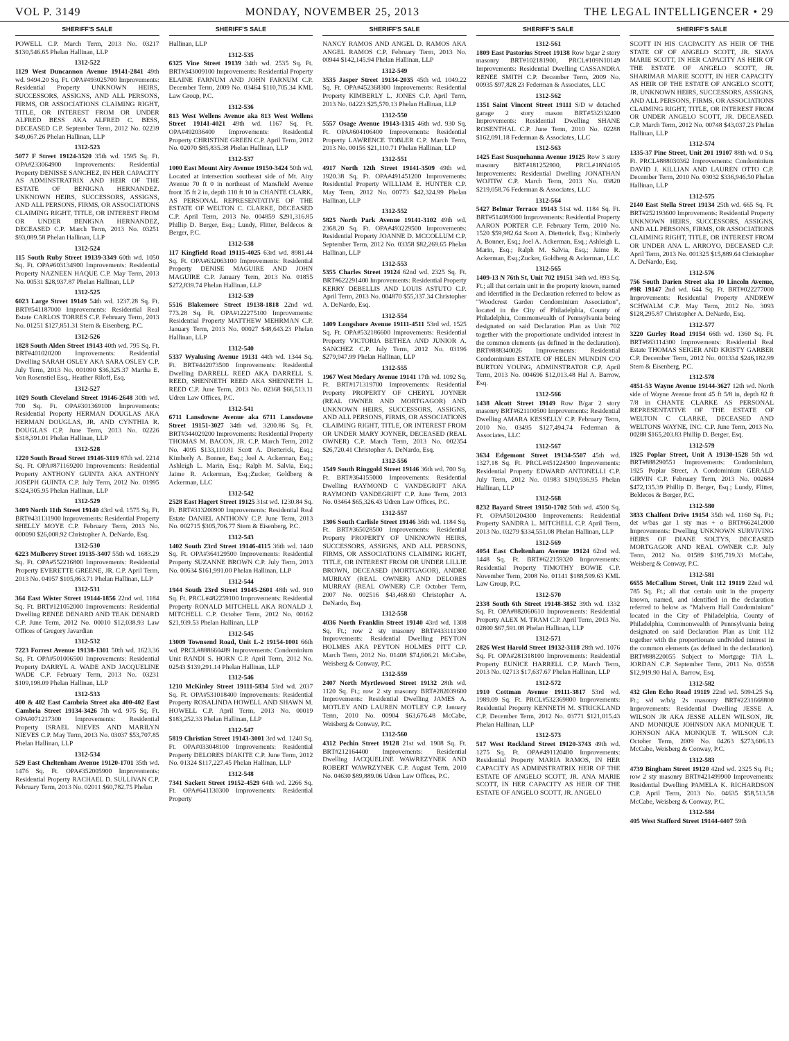VOL P. 3149 MONDAY, NOVEMBER 25, 2013 THE LEGAL INTELLIGENCER • 29
SHERIFF'S SALE
POWELL C.P. March Term, 2013 No. 03217 $130,546.65 Phelan Hallinan, LLP
1312-522
1129 West Duncannon Avenue 19141-2841 49th wd. 9494.20 Sq. Ft. OPA#493025700 Improvements: Residential Property UNKNOWN HEIRS, SUCCESSORS, ASSIGNS, AND ALL PERSONS, FIRMS, OR ASSOCIATIONS CLAIMING RIGHT, TITLE, OR INTEREST FROM OR UNDER ALFRED BESS AKA ALFRED C. BESS, DECEASED C.P. September Term, 2012 No. 02239 $49,067.26 Phelan Hallinan, LLP
1312-523
5077 F Street 19124-3520 35th wd. 1595 Sq. Ft. OPA#233064900 Improvements: Residential Property DENISSE SANCHEZ, IN HER CAPACITY AS ADMINSTRATRIX AND HEIR OF THE ESTATE OF BENIGNA HERNANDEZ. UNKNOWN HEIRS, SUCCESSORS, ASSIGNS, AND ALL PERSONS, FIRMS, OR ASSOCIATIONS CLAIMING RIGHT, TITLE, OR INTEREST FROM OR UNDER BENIGNA HERNANDEZ, DECEASED C.P. March Term, 2013 No. 03251 $93,089.58 Phelan Hallinan, LLP
1312-524
115 South Ruby Street 19139-3349 60th wd. 1050 Sq. Ft. OPA#603134900 Improvements: Residential Property NAZNEEN HAQUE C.P. May Term, 2013 No. 00531 $28,937.87 Phelan Hallinan, LLP
1312-525
6023 Large Street 19149 54th wd. 1237.28 Sq. Ft. BRT#541187000 Improvements: Residential Real Estate CARLOS TORRES C.P. February Term, 2013 No. 01251 $127,851.31 Stern & Eisenberg, P.C.
1312-526
1828 South Alden Street 19143 40th wd. 795 Sq. Ft. BRT#401020200 Improvements: Residential Dwelling SARAH OSLEY AKA SARA OSLEY C.P. July Term, 2013 No. 001090 $36,325.37 Martha E. Von Rosenstiel Esq., Heather Riloff, Esq.
1312-527
1029 South Cleveland Street 19146-2648 30th wd. 700 Sq. Ft. OPA#301369100 Improvements: Residential Property HERMAN DOUGLAS AKA HERMAN DOUGLAS, JR. AND CYNTHIA R. DOUGLAS C.P. June Term, 2013 No. 02226 $318,391.01 Phelan Hallinan, LLP
1312-528
1220 South Broad Street 19146-3119 87th wd. 2214 Sq. Ft. OPA#871169200 Improvements: Residential Property ANTHONY GUINTA AKA ANTHONY JOSEPH GUINTA C.P. July Term, 2012 No. 01995 $324,305.95 Phelan Hallinan, LLP
1312-529
3409 North 11th Street 19140 43rd wd. 1575 Sq. Ft. BRT#431131900 Improvements: Residential Property SHELLY MOYE C.P. February Term, 2013 No. 000090 $26,008.92 Christopher A. DeNardo, Esq.
1312-530
6223 Mulberry Street 19135-3407 55th wd. 1683.29 Sq. Ft. OPA#552216800 Improvements: Residential Property EVERETTE GREENE, JR. C.P. April Term, 2013 No. 04957 $105,863.71 Phelan Hallinan, LLP
1312-531
364 East Wister Street 19144-1856 22nd wd. 1184 Sq. Ft. BRT#121052000 Improvements: Residential Dwelling RENEE DENARD AND TEAK DENARD C.P. June Term, 2012 No. 00010 $12,038.93 Law Offices of Gregory Javardian
1312-532
7223 Forrest Avenue 19138-1301 50th wd. 1623.36 Sq. Ft. OPA#501006500 Improvements: Residential Property DARRYL A. WADE AND JACQUELINE WADE C.P. February Term, 2013 No. 03231 $109,198.09 Phelan Hallinan, LLP
1312-533
400 & 402 East Cambria Street aka 400-402 East Cambria Street 19134-3426 7th wd. 975 Sq. Ft. OPA#071217300 Improvements: Residential Property ISRAEL NIEVES AND MARILYN NIEVES C.P. May Term, 2013 No. 03037 $53,707.85 Phelan Hallinan, LLP
1312-534
529 East Cheltenham Avenue 19120-1701 35th wd. 1476 Sq. Ft. OPA#352005900 Improvements: Residential Property RACHAEL D. SULLIVAN C.P. February Term, 2013 No. 02011 $60,782.75 Phelan
SHERIFF'S SALE
Hallinan, LLP
1312-535
6325 Vine Street 19139 34th wd. 2535 Sq. Ft. BRT#343009100 Improvements: Residential Property ELAINE FARNUM AND JOHN FARNUM C.P. December Term, 2009 No. 03464 $110,705.34 KML Law Group, P.C.
1312-536
813 West Wellens Avenue aka 813 West Wellens Street 19141-4021 49th wd. 1167 Sq. Ft. OPA#492036400 Improvements: Residential Property CHRISTINE GREEN C.P. April Term, 2012 No. 02070 $85,835.38 Phelan Hallinan, LLP
1312-537
1000 East Mount Airy Avenue 19150-3424 50th wd. Located at intersection southeast side of Mt. Airy Avenue 70 ft 0 in northeast of Mansfield Avenue front 35 ft 2 in, depth 110 ft 10 in CHANTE CLARK, AS PERSONAL REPRESENTATIVE OF THE ESTATE OF WELTON C. CLARKE, DECEASED C.P. April Term, 2013 No. 004859 $291,316.85 Phillip D. Berger, Esq.; Lundy, Flitter, Beldecos & Berger, P.C.
1312-538
117 Kingfield Road 19115-4025 63rd wd. 8981.44 Sq. Ft. OPA#632063100 Improvements: Residential Property DENISE MAGUIRE AND JOHN MAGUIRE C.P. January Term, 2013 No. 01855 $272,839.74 Phelan Hallinan, LLP
1312-539
5516 Blakemore Street 19138-1818 22nd wd. 773.28 Sq. Ft. OPA#122275100 Improvements: Residential Property MATTHEW MEHRMAN C.P. January Term, 2013 No. 00027 $48,643.23 Phelan Hallinan, LLP
1312-540
5337 Wyalusing Avenue 19131 44th wd. 1344 Sq. Ft. BRT#442073500 Improvements: Residential Dwelling DARRELL REED AKA DARRELL S. REED, SHENNETH REED AKA SHENNETH L. REED C.P. June Term, 2013 No. 02368 $66,513.11 Udren Law Offices, P.C.
1312-541
6711 Lansdowne Avenue aka 6711 Lansdowne Street 19151-3027 34th wd. 3200.86 Sq. Ft. BRT#344029200 Improvements: Residential Property THOMAS M. BACON, JR. C.P. March Term, 2012 No. 4095 $133,110.81 Scott A. Dietterick, Esq.; Kimberly A. Bonner, Esq.; Joel A. Ackerman, Esq.; Ashleigh L. Marin, Esq.; Ralph M. Salvia, Esq.; Jaime R. Ackerman, Esq.;Zucker, Goldberg & Ackerman, LLC
1312-542
2528 East Hagert Street 19125 31st wd. 1230.84 Sq. Ft. BRT#313200900 Improvements: Residential Real Estate DANIEL ANTHONY C.P. June Term, 2013 No. 002715 $305,706.77 Stern & Eisenberg, P.C.
1312-543
1402 South 23rd Street 19146-4115 36th wd. 1440 Sq. Ft. OPA#364129500 Improvements: Residential Property SUZANNE BROWN C.P. July Term, 2013 No. 00634 $161,991.00 Phelan Hallinan, LLP
1312-544
1944 South 23rd Street 19145-2601 48th wd. 910 Sq. Ft. PRCL#482259100 Improvements: Residential Property RONALD MITCHELL AKA RONALD J. MITCHELL C.P. October Term, 2012 No. 00162 $21,939.53 Phelan Hallinan, LLP
1312-545
13009 Townsend Road, Unit L-2 19154-1001 66th wd. PRCL#888660489 Improvements: Condominium Unit RANDI S. HORN C.P. April Term, 2012 No. 02543 $139,291.14 Phelan Hallinan, LLP
1312-546
1210 McKinley Street 19111-5834 53rd wd. 2037 Sq. Ft. OPA#531018400 Improvements: Residential Property ROSALINDA HOWELL AND SHAWN M. HOWELL C.P. April Term, 2013 No. 00019 $183,252.33 Phelan Hallinan, LLP
1312-547
5819 Christian Street 19143-3001 3rd wd. 1240 Sq. Ft. OPA#033048100 Improvements: Residential Property DELORES DIAKITE C.P. June Term, 2012 No. 01324 $117,227.45 Phelan Hallinan, LLP
1312-548
7341 Sackett Street 19152-4529 64th wd. 2266 Sq. Ft. OPA#641130300 Improvements: Residential Property
SHERIFF'S SALE
NANCY RAMOS AND ANGEL D. RAMOS AKA ANGEL RAMOS C.P. February Term, 2013 No. 00944 $142,145.94 Phelan Hallinan, LLP
1312-549
3535 Jasper Street 19134-2035 45th wd. 1049.22 Sq. Ft. OPA#452368300 Improvements: Residential Property KIMBERLY L. JONES C.P. April Term, 2013 No. 04223 $25,570.13 Phelan Hallinan, LLP
1312-550
5557 Osage Avenue 19143-1315 46th wd. 930 Sq. Ft. OPA#604106400 Improvements: Residential Property LAWRENCE TOBLER C.P. March Term, 2013 No. 00156 $21,110.71 Phelan Hallinan, LLP
1312-551
4917 North 12th Street 19141-3509 49th wd. 1920.38 Sq. Ft. OPA#491451200 Improvements: Residential Property WILLIAM E. HUNTER C.P. May Term, 2012 No. 00773 $42,324.99 Phelan Hallinan, LLP
1312-552
5825 North Park Avenue 19141-3102 49th wd. 2368.20 Sq. Ft. OPA#493229500 Improvements: Residential Property JOANNE D. MCCOLLUM C.P. September Term, 2012 No. 03358 $82,269.65 Phelan Hallinan, LLP
1312-553
5355 Charles Street 19124 62nd wd. 2325 Sq. Ft. BRT#622291400 Improvements: Residential Property KERRY DEBELLIS AND LOUIS ASTUTO C.P. April Term, 2013 No. 004870 $55,337.34 Christopher A. DeNardo, Esq.
1312-554
1409 Longshore Avenue 19111-4511 53rd wd. 1525 Sq. Ft. OPA#532186600 Improvements: Residential Property VICTORIA BETHEA AND JUNIOR A. SANCHEZ C.P. July Term, 2012 No. 03196 $279,947.99 Phelan Hallinan, LLP
1312-555
1967 West Medary Avenue 19141 17th wd. 1092 Sq. Ft. BRT#171319700 Improvements: Residential Property PROPERTY OF CHERYL JOYNER (REAL OWNER AND MORTGAGOR) AND UNKNOWN HEIRS, SUCCESSORS, ASSIGNS, AND ALL PERSONS, FIRMS, OR ASSOCIATIONS CLAIMING RIGHT, TITLE, OR INTEREST FROM OR UNDER MARY JOYNER, DECEASED (REAL OWNER) C.P. March Term, 2013 No. 002354 $26,720.41 Christopher A. DeNardo, Esq.
1312-556
1549 South Ringgold Street 19146 36th wd. 700 Sq. Ft. BRT#364155000 Improvements: Residential Dwelling RAYMOND C VANDEGRIFT AKA RAYMOND VANDEGRIFT C.P. June Term, 2013 No. 03464 $65,326.43 Udren Law Offices, P.C.
1312-557
1306 South Carlisle Street 19146 36th wd. 1184 Sq. Ft. BRT#365028500 Improvements: Residential Property PROPERTY OF UNKNOWN HEIRS, SUCCESSORS, ASSIGNS, AND ALL PERSONS, FIRMS, OR ASSOCIATIONS CLAIMING RIGHT, TITLE, OR INTEREST FROM OR UNDER LILLIE BROWN, DECEASED (MORTGAGOR), ANDRE MURRAY (REAL OWNER) AND DELORES MURRAY (REAL OWNER) C.P. October Term, 2007 No. 002516 $43,468.69 Christopher A. DeNardo, Esq.
1312-558
4036 North Franklin Street 19140 43rd wd. 1308 Sq. Ft.; row 2 sty masonry BRT#433111300 Improvements: Residential Dwelling PEYTON HOLMES AKA PEYTON HOLMES PITT C.P. March Term, 2012 No. 01408 $74,606.21 McCabe, Weisberg & Conway, P.C.
1312-559
2407 North Myrtlewood Street 19132 28th wd. 1120 Sq. Ft.; row 2 sty masonry BRT#282039600 Improvements: Residential Dwelling JAMES A. MOTLEY AND LAUREN MOTLEY C.P. January Term, 2010 No. 00904 $63,676.48 McCabe, Weisberg & Conway, P.C.
1312-560
4312 Pechin Street 19128 21st wd. 1908 Sq. Ft. BRT#212164400 Improvements: Residential Dwelling JACQUELINE WAWREZYNEK AND ROBERT WAWRZYNEK C.P. August Term, 2010 No. 04630 $89,889.06 Udren Law Offices, P.C.
SHERIFF'S SALE
1312-561
1809 East Pastorius Street 19138 Row b/gar 2 story masonry BRT#102181900, PRCL#109N10149 Improvements: Residential Dwelling CASSANDRA RENEE SMITH C.P. December Term, 2009 No. 00935 $97,828.23 Federman & Associates, LLC
1312-562
1351 Saint Vincent Street 19111 S/D w detached garage 2 story mason BRT#532332400 Improvements: Residential Dwelling SHANE ROSENTHAL C.P. June Term, 2010 No. 02288 $162,091.18 Federman & Associates, LLC
1312-563
1425 East Susquehanna Avenue 19125 Row 3 story masonry BRT#181252900, PRCL#18N4105 Improvements: Residential Dwelling JONATHAN WOJTIW C.P. March Term, 2013 No. 03820 $219,058.76 Federman & Associates, LLC
1312-564
5427 Belmar Terrace 19143 51st wd. 1184 Sq. Ft. BRT#514089300 Improvements: Residential Property AARON PORTER C.P. February Term, 2010 No. 1520 $59,982.64 Scott A. Dietterick, Esq.; Kimberly A. Bonner, Esq.; Joel A. Ackerman, Esq.; Ashleigh L. Marin, Esq.; Ralph M. Salvia, Esq.; Jaime R. Ackerman, Esq.;Zucker, Goldberg & Ackerman, LLC
1312-565
1409-13 N 76th St, Unit 702 19151 34th wd. 893 Sq. Ft.; all that certain unit in the property known, named and identified in the Declaration referred to below as "Woodcrest Garden Condominium Association", located in the City of Philadelphia, County of Philadelphia, Commonwealth of Pennsylvania being designated on said Declaration Plan as Unit 702 together with the proportionate undivided interest in the common elements (as defined in the declaration). BRT#888340026 Improvements: Residential Condominium ESTATE OF HELEN MUNDIN C/O BURTON YOUNG, ADMINSTRATOR C.P. April Term, 2013 No. 004696 $12,013.48 Hal A. Barrow, Esq.
1312-566
1438 Alcott Street 19149 Row B/gar 2 story masonry BRT#621100500 Improvements: Residential Dwelling AMARA KESSELLY C.P. February Term, 2010 No. 03495 $127,494.74 Federman & Associates, LLC
1312-567
3634 Edgemont Street 19134-5507 45th wd. 1327.18 Sq. Ft. PRCL#451224500 Improvements: Residential Property EDWARD ANTONELLI C.P. July Term, 2012 No. 01983 $190,936.95 Phelan Hallinan, LLP
1312-568
8232 Bayard Street 19150-1702 50th wd. 4500 Sq. Ft. OPA#501204300 Improvements: Residential Property SANDRA L. MITCHELL C.P. April Term, 2013 No. 03279 $334,551.08 Phelan Hallinan, LLP
1312-569
4054 East Cheltenham Avenue 19124 62nd wd. 1448 Sq. Ft. BRT#622159320 Improvements: Residential Property TIMOTHY BOWIE C.P. November Term, 2008 No. 01141 $188,599.63 KML Law Group, P.C.
1312-570
2338 South 6th Street 19148-3852 39th wd. 1332 Sq. Ft. OPA#882060610 Improvements: Residential Property ALEX M. TRAM C.P. April Term, 2013 No. 02800 $67,591.08 Phelan Hallinan, LLP
1312-571
2826 West Harold Street 19132-3118 28th wd. 1076 Sq. Ft. OPA#281318100 Improvements: Residential Property EUNICE HARRELL C.P. March Term, 2013 No. 02713 $17,637.67 Phelan Hallinan, LLP
1312-572
1910 Cottman Avenue 19111-3817 53rd wd. 1989.09 Sq. Ft. PRCL#532369800 Improvements: Residential Property KENNETH M. STRICKLAND C.P. December Term, 2012 No. 03771 $121,015.43 Phelan Hallinan, LLP
1312-573
517 West Rockland Street 19120-3743 49th wd. 1275 Sq. Ft. OPA#491120400 Improvements: Residential Property MARIA RAMOS, IN HER CAPACITY AS ADMINSTRATRIX HEIR OF THE ESTATE OF ANGELO SCOTT, JR. ANA MARIE SCOTT, IN HER CAPACITY AS HEIR OF THE ESTATE OF ANGELO SCOTT, JR. ANGELO
SHERIFF'S SALE
SCOTT IN HIS CACPACITY AS HEIR OF THE STATE OF OF ANGELO SCOTT, JR. SIAYA MARIE SCOTT, IN HER CAPACITY AS HEIR OF THE ESTATE OF ANGELO SCOTT, JR. SHARIMAR MARIE SCOTT, IN HER CAPACITY AS HEIR OF THE ESTATE OF ANGELO SCOTT, JR. UNKNOWN HEIRS, SUCCESSORS, ASSIGNS, AND ALL PERSONS, FIRMS, OR ASSOCIATIONS CLAIMING RIGHT, TITLE, OR INTEREST FROM OR UNDER ANGELO SCOTT, JR. DECEASED. C.P. March Term, 2012 No. 00748 $43,037.23 Phelan Hallinan, LLP
1312-574
1335-37 Pine Street, Unit 201 19107 88th wd. 0 Sq. Ft. PRCL#888030362 Improvements: Condominium DAVID J. KILLIAN AND LAUREN OTTO C.P. December Term, 2010 No. 03032 $336,946.50 Phelan Hallinan, LLP
1312-575
2140 East Stella Street 19134 25th wd. 665 Sq. Ft. BRT#252193600 Improvements: Residential Property UNKNOWN HEIRS, SUCCESSORS, ASSIGNS, AND ALL PERSONS, FIRMS, OR ASSOCIATIONS CLAIMING RIGHT, TITLE, OR INTEREST FROM OR UNDER ANA L. ARROYO, DECEASED C.P. April Term, 2013 No. 001325 $15,889.64 Christopher A. DeNardo, Esq.
1312-576
756 South Darien Street aka 10 Lincoln Avenue, #9R 19147 2nd wd. 644 Sq. Ft. BRT#022277000 Improvements: Residential Property ANDREW SCHWALM C.P. May Term, 2012 No. 3093 $128,295.87 Christopher A. DeNardo, Esq.
1312-577
3220 Gurley Road 19154 66th wd. 1360 Sq. Ft. BRT#663114300 Improvements: Residential Real Estate THOMAS SEIGER AND KRISTY GARBER C.P. December Term, 2012 No. 001334 $246,182.99 Stern & Eisenberg, P.C.
1312-578
4851-53 Wayne Avenue 19144-3627 12th wd. North side of Wayne Avenue front 45 ft 5/8 in, depth 82 ft 7/8 in CHANTE CLARKE AS PERSONAL REPRESENTATIVE OF THE ESTATE OF WELTON C CLARKE, DECEASED AND WELTONS WAYNE, INC. C.P. June Term, 2013 No. 00288 $165,203.83 Phillip D. Berger, Esq.
1312-579
1925 Poplar Street, Unit A 19130-1528 5th wd. BRT#888290551 Improvements: Condominium, 1925 Poplar Street, A Condominium GERALD GIRVIN C.P. February Term, 2013 No. 002684 $472,135.39 Phillip D. Berger, Esq.; Lundy, Flitter, Beldecos & Berger, P.C.
1312-580
3833 Chalfont Drive 19154 35th wd. 1160 Sq. Ft.; det w/bas gar 1 sty mas + o BRT#662412000 Improvements: Dwelling UNKNOWN SURVIVING HEIRS OF DIANE SOLTYS, DECEASED MORTGAGOR AND REAL OWNER C.P. July Term, 2012 No. 01589 $195,719.33 McCabe, Weisberg & Conway, P.C.
1312-581
6655 McCallum Street, Unit 112 19119 22nd wd. 785 Sq. Ft.; all that certain unit in the property known, named, and identified in the declaration referred to below as "Malvern Hall Condominium" located in the City of Philadelphia, County of Philadelphia, Commonwealth of Pennsylvania being designated on said Declaration Plan as Unit 112 together with the proportionate undivided interest in the common elements (as defined in the declaration). BRT#888220055 Subject to Mortgage TIA L. JORDAN C.P. September Term, 2011 No. 03558 $12,919.90 Hal A. Barrow, Esq.
1312-582
432 Glen Echo Road 19119 22nd wd. 5094.25 Sq. Ft.; s/d w/b/g 2s masonry BRT#2231668800 Improvements: Residential Dwelling JESSE A. WILSON JR AKA JESSE ALLEN WILSON, JR. AND MONIQUE JOHNSON AKA MONIQUE T. JOHNSON AKA MONIQUE T. WILSON C.P. October Term, 2009 No. 04263 $273,606.13 McCabe, Weisberg & Conway, P.C.
1312-583
4739 Bingham Street 19120 42nd wd. 2325 Sq. Ft.; row 2 sty masonry BRT#421499900 Improvements: Residential Dwelling PAMELA K. RICHARDSON C.P. April Term, 2013 No. 04635 $58,513.58 McCabe, Weisberg & Conway, P.C.
1312-584
405 West Stafford Street 19144-4407 59th